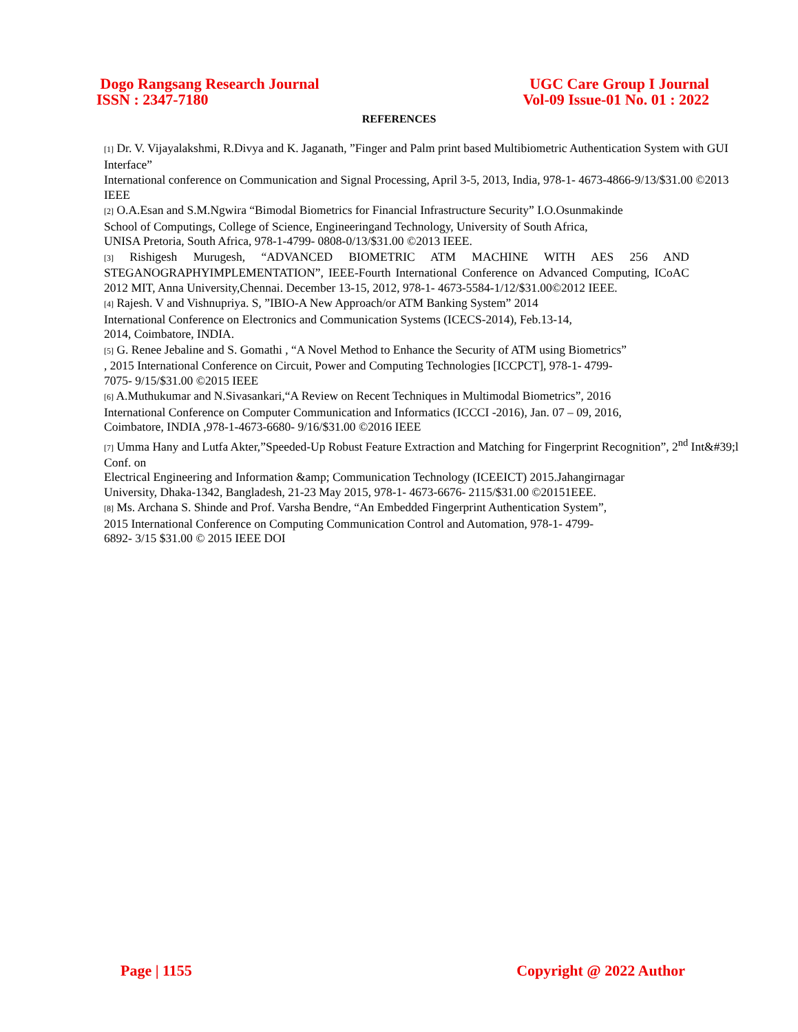Dogo Rangsang Research Journal
ISSN : 2347-7180
UGC Care Group I Journal
Vol-09 Issue-01 No. 01 : 2022
REFERENCES
[1] Dr. V. Vijayalakshmi, R.Divya and K. Jaganath, ”Finger and Palm print based Multibiometric Authentication System with GUI Interface”
International conference on Communication and Signal Processing, April 3-5, 2013, India, 978-1- 4673-4866-9/13/$31.00 ©2013 IEEE
[2] O.A.Esan and S.M.Ngwira “Bimodal Biometrics for Financial Infrastructure Security” I.O.Osunmakinde
School of Computings, College of Science, Engineeringand Technology, University of South Africa,
UNISA Pretoria, South Africa, 978-1-4799- 0808-0/13/$31.00 ©2013 IEEE.
[3] Rishigesh Murugesh, “ADVANCED BIOMETRIC ATM MACHINE WITH AES 256 AND STEGANOGRAPHYIMPLEMENTATION”, IEEE-Fourth International Conference on Advanced Computing, ICoAC 2012 MIT, Anna University,Chennai. December 13-15, 2012, 978-1- 4673-5584-1/12/$31.00©2012 IEEE.
[4] Rajesh. V and Vishnupriya. S, ”IBIO-A New Approach/or ATM Banking System” 2014
International Conference on Electronics and Communication Systems (ICECS-2014), Feb.13-14,
2014, Coimbatore, INDIA.
[5] G. Renee Jebaline and S. Gomathi , “A Novel Method to Enhance the Security of ATM using Biometrics”
, 2015 International Conference on Circuit, Power and Computing Technologies [ICCPCT], 978-1- 4799-
7075- 9/15/$31.00 ©2015 IEEE
[6] A.Muthukumar and N.Sivasankari,“A Review on Recent Techniques in Multimodal Biometrics”, 2016
International Conference on Computer Communication and Informatics (ICCCI -2016), Jan. 07 – 09, 2016,
Coimbatore, INDIA ,978-1-4673-6680- 9/16/$31.00 ©2016 IEEE
[7] Umma Hany and Lutfa Akter,”Speeded-Up Robust Feature Extraction and Matching for Fingerprint Recognition”, 2<sup>nd</sup> Int&#39;l Conf. on
Electrical Engineering and Information &amp; Communication Technology (ICEEICT) 2015.Jahangirnagar
University, Dhaka-1342, Bangladesh, 21-23 May 2015, 978-1- 4673-6676- 2115/$31.00 ©20151EEE.
[8] Ms. Archana S. Shinde and Prof. Varsha Bendre, “An Embedded Fingerprint Authentication System”,
2015 International Conference on Computing Communication Control and Automation, 978-1- 4799-
6892- 3/15 $31.00 © 2015 IEEE DOI
Page | 1155 Copyright @ 2022 Author